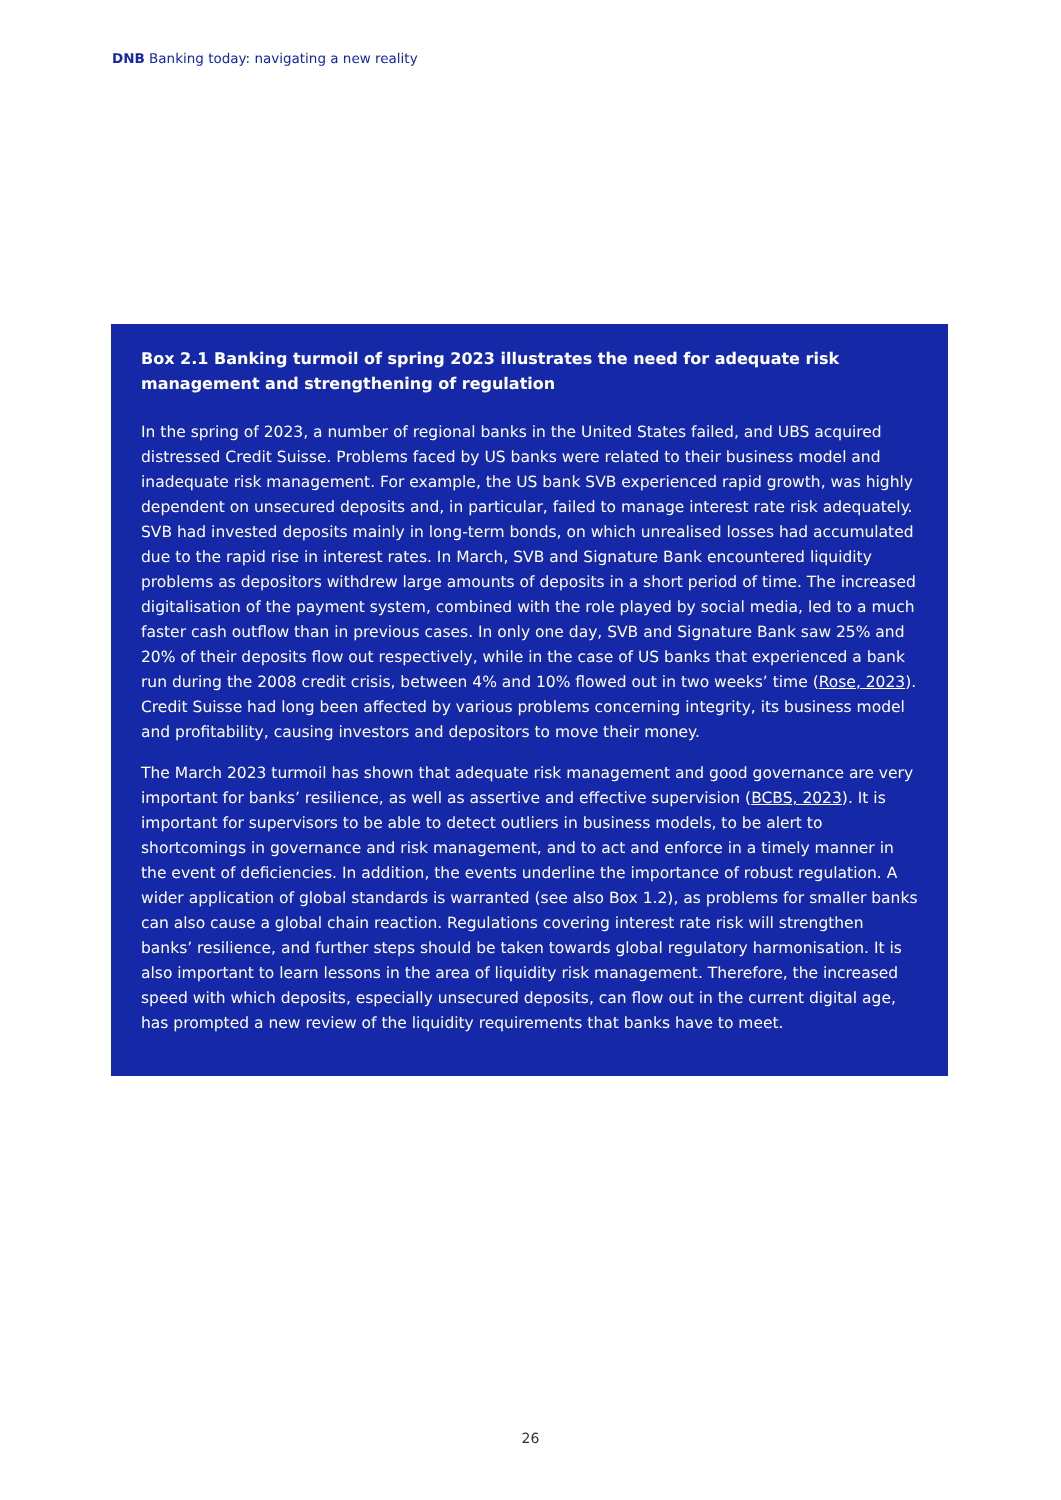DNB Banking today: navigating a new reality
Box 2.1 Banking turmoil of spring 2023 illustrates the need for adequate risk management and strengthening of regulation
In the spring of 2023, a number of regional banks in the United States failed, and UBS acquired distressed Credit Suisse. Problems faced by US banks were related to their business model and inadequate risk management. For example, the US bank SVB experienced rapid growth, was highly dependent on unsecured deposits and, in particular, failed to manage interest rate risk adequately. SVB had invested deposits mainly in long-term bonds, on which unrealised losses had accumulated due to the rapid rise in interest rates. In March, SVB and Signature Bank encountered liquidity problems as depositors withdrew large amounts of deposits in a short period of time. The increased digitalisation of the payment system, combined with the role played by social media, led to a much faster cash outflow than in previous cases. In only one day, SVB and Signature Bank saw 25% and 20% of their deposits flow out respectively, while in the case of US banks that experienced a bank run during the 2008 credit crisis, between 4% and 10% flowed out in two weeks’ time (Rose, 2023). Credit Suisse had long been affected by various problems concerning integrity, its business model and profitability, causing investors and depositors to move their money.
The March 2023 turmoil has shown that adequate risk management and good governance are very important for banks’ resilience, as well as assertive and effective supervision (BCBS, 2023). It is important for supervisors to be able to detect outliers in business models, to be alert to shortcomings in governance and risk management, and to act and enforce in a timely manner in the event of deficiencies. In addition, the events underline the importance of robust regulation. A wider application of global standards is warranted (see also Box 1.2), as problems for smaller banks can also cause a global chain reaction. Regulations covering interest rate risk will strengthen banks’ resilience, and further steps should be taken towards global regulatory harmonisation. It is also important to learn lessons in the area of liquidity risk management. Therefore, the increased speed with which deposits, especially unsecured deposits, can flow out in the current digital age, has prompted a new review of the liquidity requirements that banks have to meet.
26